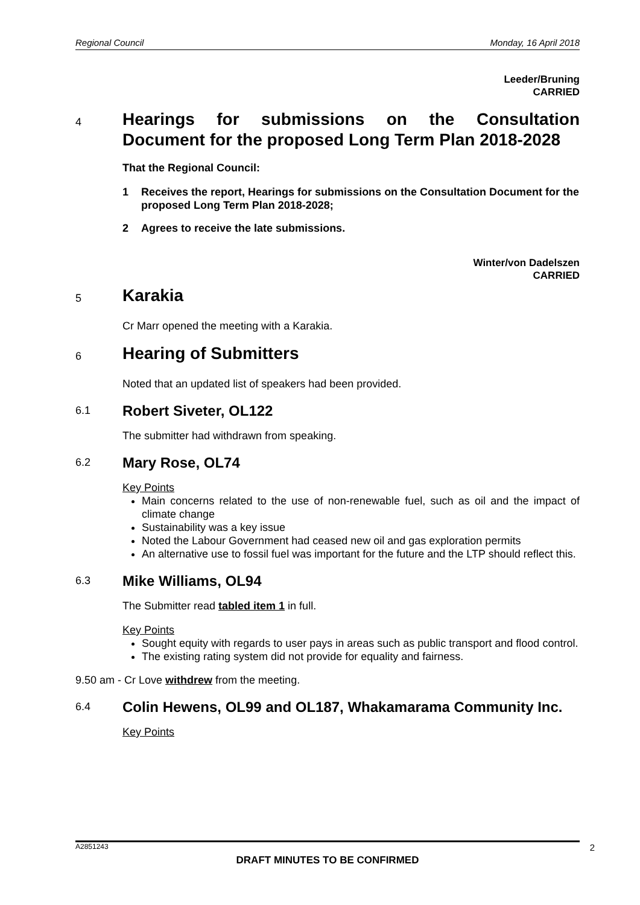Regional Council Monday, 16 April 2018
Leeder/Bruning
CARRIED
4 Hearings for submissions on the Consultation Document for the proposed Long Term Plan 2018-2028
That the Regional Council:
1 Receives the report, Hearings for submissions on the Consultation Document for the proposed Long Term Plan 2018-2028;
2 Agrees to receive the late submissions.
Winter/von Dadelszen
CARRIED
5 Karakia
Cr Marr opened the meeting with a Karakia.
6 Hearing of Submitters
Noted that an updated list of speakers had been provided.
6.1 Robert Siveter, OL122
The submitter had withdrawn from speaking.
6.2 Mary Rose, OL74
Key Points
Main concerns related to the use of non-renewable fuel, such as oil and the impact of climate change
Sustainability was a key issue
Noted the Labour Government had ceased new oil and gas exploration permits
An alternative use to fossil fuel was important for the future and the LTP should reflect this.
6.3 Mike Williams, OL94
The Submitter read tabled item 1 in full.
Key Points
Sought equity with regards to user pays in areas such as public transport and flood control.
The existing rating system did not provide for equality and fairness.
9.50 am - Cr Love withdrew from the meeting.
6.4 Colin Hewens, OL99 and OL187, Whakamarama Community Inc.
Key Points
A2851243 2
DRAFT MINUTES TO BE CONFIRMED